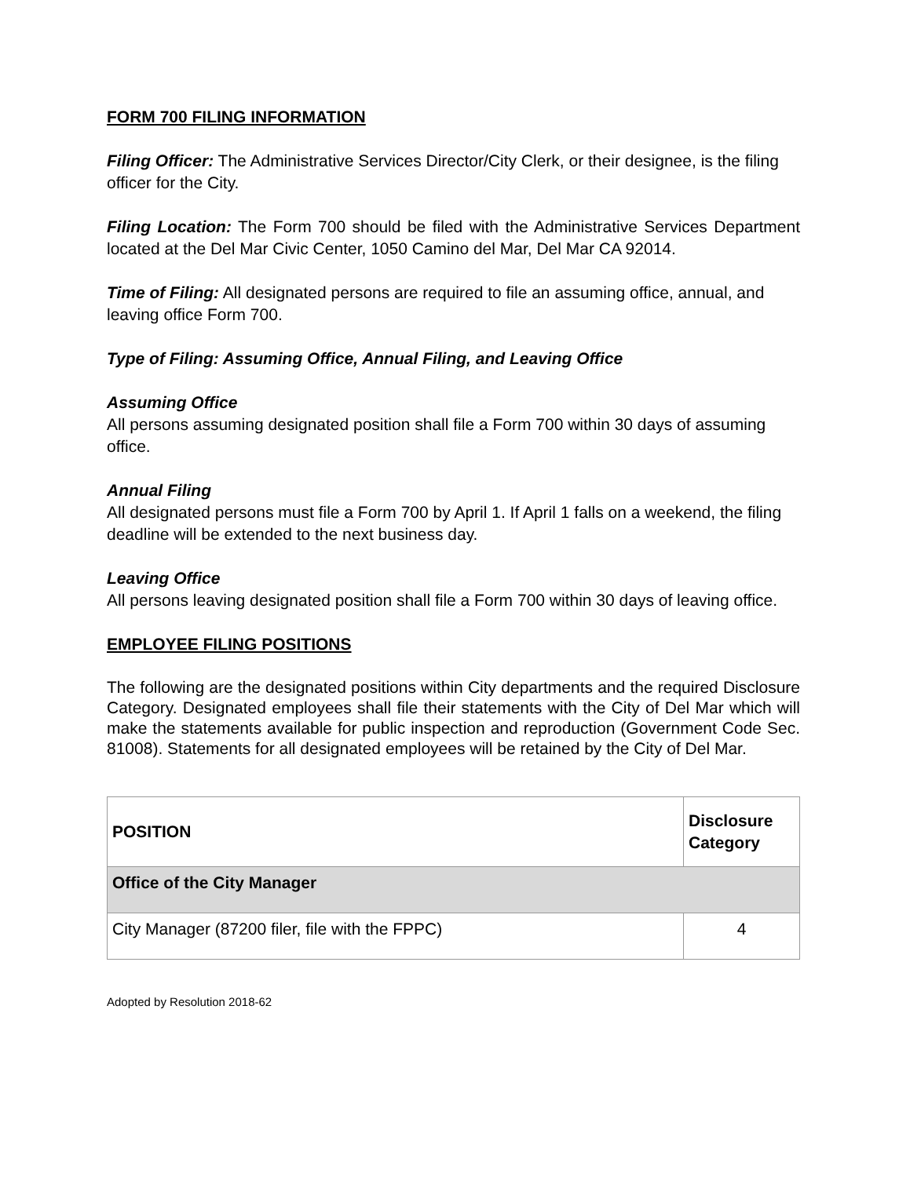FORM 700 FILING INFORMATION
Filing Officer: The Administrative Services Director/City Clerk, or their designee, is the filing officer for the City.
Filing Location: The Form 700 should be filed with the Administrative Services Department located at the Del Mar Civic Center, 1050 Camino del Mar, Del Mar CA 92014.
Time of Filing: All designated persons are required to file an assuming office, annual, and leaving office Form 700.
Type of Filing: Assuming Office, Annual Filing, and Leaving Office
Assuming Office
All persons assuming designated position shall file a Form 700 within 30 days of assuming office.
Annual Filing
All designated persons must file a Form 700 by April 1. If April 1 falls on a weekend, the filing deadline will be extended to the next business day.
Leaving Office
All persons leaving designated position shall file a Form 700 within 30 days of leaving office.
EMPLOYEE FILING POSITIONS
The following are the designated positions within City departments and the required Disclosure Category. Designated employees shall file their statements with the City of Del Mar which will make the statements available for public inspection and reproduction (Government Code Sec. 81008). Statements for all designated employees will be retained by the City of Del Mar.
| POSITION | Disclosure Category |
| --- | --- |
| Office of the City Manager | |
| City Manager (87200 filer, file with the FPPC) | 4 |
Adopted by Resolution 2018-62